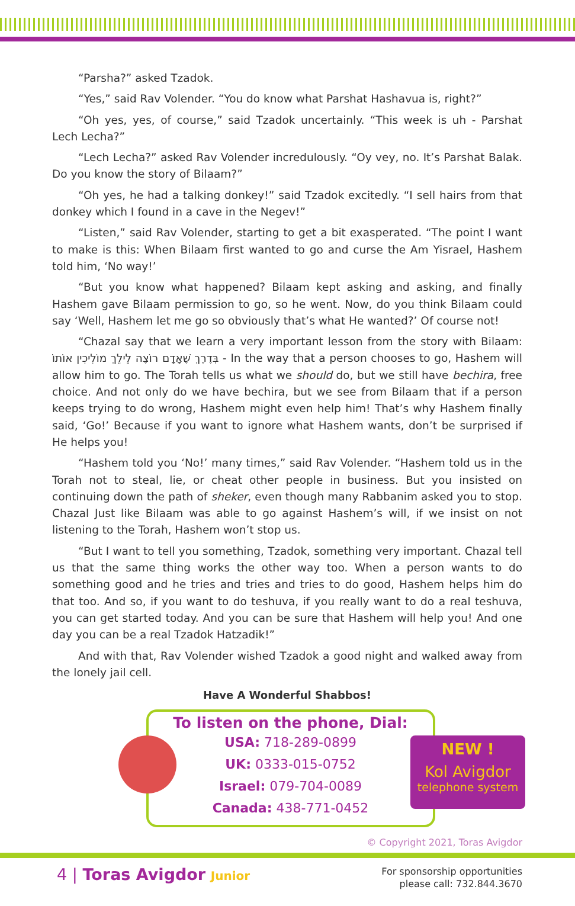“Parsha?” asked Tzadok.
“Yes,” said Rav Volender. “You do know what Parshat Hashavua is, right?”
“Oh yes, yes, of course,” said Tzadok uncertainly. “This week is uh - Parshat Lech Lecha?”
“Lech Lecha?” asked Rav Volender incredulously. “Oy vey, no. It’s Parshat Balak. Do you know the story of Bilaam?”
“Oh yes, he had a talking donkey!” said Tzadok excitedly. “I sell hairs from that donkey which I found in a cave in the Negev!”
“Listen,” said Rav Volender, starting to get a bit exasperated. “The point I want to make is this: When Bilaam first wanted to go and curse the Am Yisrael, Hashem told him, ‘No way!’
“But you know what happened? Bilaam kept asking and asking, and finally Hashem gave Bilaam permission to go, so he went. Now, do you think Bilaam could say ‘Well, Hashem let me go so obviously that’s what He wanted?’ Of course not!
“Chazal say that we learn a very important lesson from the story with Bilaam: בְּדֶרֶךְ שֶׁאָדָם רוֹצֶה לֵילֵךְ מוֹלִיכִין אוֹתוֹ - In the way that a person chooses to go, Hashem will allow him to go. The Torah tells us what we should do, but we still have bechira, free choice. And not only do we have bechira, but we see from Bilaam that if a person keeps trying to do wrong, Hashem might even help him! That’s why Hashem finally said, ‘Go!’ Because if you want to ignore what Hashem wants, don’t be surprised if He helps you!
“Hashem told you ‘No!’ many times,” said Rav Volender. “Hashem told us in the Torah not to steal, lie, or cheat other people in business. But you insisted on continuing down the path of sheker, even though many Rabbanim asked you to stop. Chazal Just like Bilaam was able to go against Hashem’s will, if we insist on not listening to the Torah, Hashem won’t stop us.
“But I want to tell you something, Tzadok, something very important. Chazal tell us that the same thing works the other way too. When a person wants to do something good and he tries and tries and tries to do good, Hashem helps him do that too. And so, if you want to do teshuva, if you really want to do a real teshuva, you can get started today. And you can be sure that Hashem will help you! And one day you can be a real Tzadok Hatzadik!”
And with that, Rav Volender wished Tzadok a good night and walked away from the lonely jail cell.
Have A Wonderful Shabbos!
To listen on the phone, Dial:
USA: 718-289-0899
UK: 0333-015-0752
Israel: 079-704-0089
Canada: 438-771-0452
NEW !
Kol Avigdor
telephone system
© Copyright 2021, Toras Avigdor
4 | Toras Avigdor Junior
For sponsorship opportunities
please call: 732.844.3670